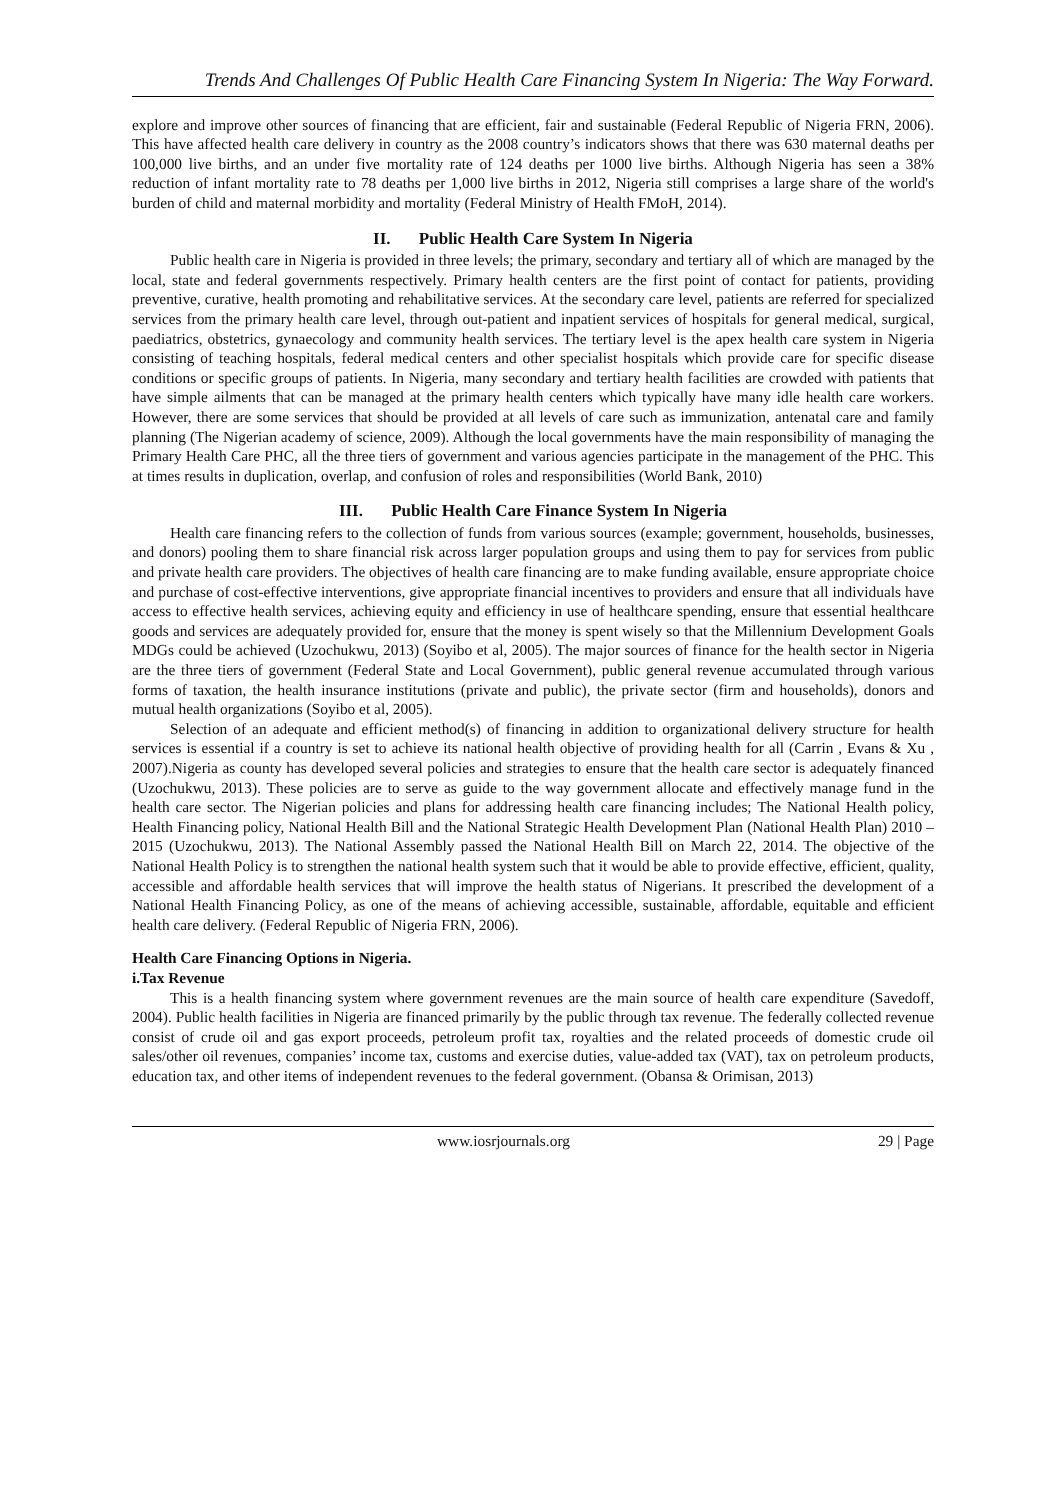Trends And Challenges Of Public Health Care Financing System In Nigeria: The Way Forward.
explore and improve other sources of financing that are efficient, fair and sustainable (Federal Republic of Nigeria FRN, 2006). This have affected health care delivery in country as the 2008 country’s indicators shows that there was 630 maternal deaths per 100,000 live births, and an under five mortality rate of 124 deaths per 1000 live births. Although Nigeria has seen a 38% reduction of infant mortality rate to 78 deaths per 1,000 live births in 2012, Nigeria still comprises a large share of the world's burden of child and maternal morbidity and mortality (Federal Ministry of Health FMoH, 2014).
II. Public Health Care System In Nigeria
Public health care in Nigeria is provided in three levels; the primary, secondary and tertiary all of which are managed by the local, state and federal governments respectively. Primary health centers are the first point of contact for patients, providing preventive, curative, health promoting and rehabilitative services. At the secondary care level, patients are referred for specialized services from the primary health care level, through out-patient and inpatient services of hospitals for general medical, surgical, paediatrics, obstetrics, gynaecology and community health services. The tertiary level is the apex health care system in Nigeria consisting of teaching hospitals, federal medical centers and other specialist hospitals which provide care for specific disease conditions or specific groups of patients. In Nigeria, many secondary and tertiary health facilities are crowded with patients that have simple ailments that can be managed at the primary health centers which typically have many idle health care workers. However, there are some services that should be provided at all levels of care such as immunization, antenatal care and family planning (The Nigerian academy of science, 2009). Although the local governments have the main responsibility of managing the Primary Health Care PHC, all the three tiers of government and various agencies participate in the management of the PHC. This at times results in duplication, overlap, and confusion of roles and responsibilities (World Bank, 2010)
III. Public Health Care Finance System In Nigeria
Health care financing refers to the collection of funds from various sources (example; government, households, businesses, and donors) pooling them to share financial risk across larger population groups and using them to pay for services from public and private health care providers. The objectives of health care financing are to make funding available, ensure appropriate choice and purchase of cost-effective interventions, give appropriate financial incentives to providers and ensure that all individuals have access to effective health services, achieving equity and efficiency in use of healthcare spending, ensure that essential healthcare goods and services are adequately provided for, ensure that the money is spent wisely so that the Millennium Development Goals MDGs could be achieved (Uzochukwu, 2013) (Soyibo et al, 2005). The major sources of finance for the health sector in Nigeria are the three tiers of government (Federal State and Local Government), public general revenue accumulated through various forms of taxation, the health insurance institutions (private and public), the private sector (firm and households), donors and mutual health organizations (Soyibo et al, 2005).
Selection of an adequate and efficient method(s) of financing in addition to organizational delivery structure for health services is essential if a country is set to achieve its national health objective of providing health for all (Carrin , Evans & Xu , 2007).Nigeria as county has developed several policies and strategies to ensure that the health care sector is adequately financed (Uzochukwu, 2013). These policies are to serve as guide to the way government allocate and effectively manage fund in the health care sector. The Nigerian policies and plans for addressing health care financing includes; The National Health policy, Health Financing policy, National Health Bill and the National Strategic Health Development Plan (National Health Plan) 2010 – 2015 (Uzochukwu, 2013). The National Assembly passed the National Health Bill on March 22, 2014. The objective of the National Health Policy is to strengthen the national health system such that it would be able to provide effective, efficient, quality, accessible and affordable health services that will improve the health status of Nigerians. It prescribed the development of a National Health Financing Policy, as one of the means of achieving accessible, sustainable, affordable, equitable and efficient health care delivery. (Federal Republic of Nigeria FRN, 2006).
Health Care Financing Options in Nigeria.
i.Tax Revenue
This is a health financing system where government revenues are the main source of health care expenditure (Savedoff, 2004). Public health facilities in Nigeria are financed primarily by the public through tax revenue. The federally collected revenue consist of crude oil and gas export proceeds, petroleum profit tax, royalties and the related proceeds of domestic crude oil sales/other oil revenues, companies’ income tax, customs and exercise duties, value-added tax (VAT), tax on petroleum products, education tax, and other items of independent revenues to the federal government. (Obansa & Orimisan, 2013)
www.iosrjournals.org 29 | Page